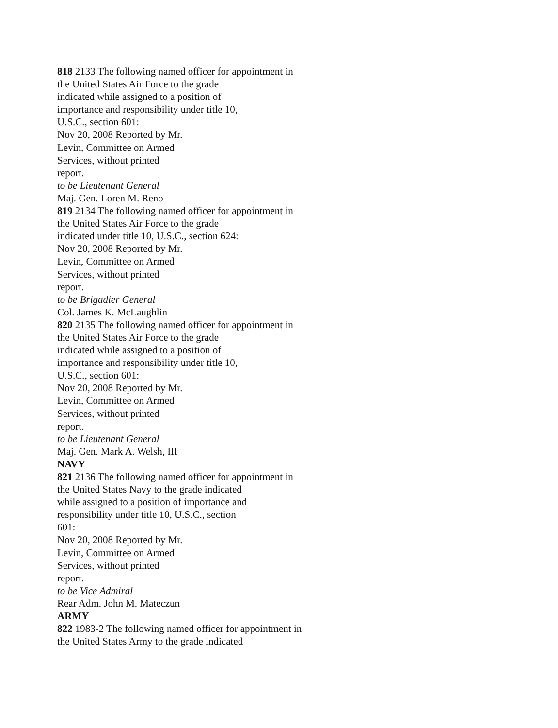818 2133 The following named officer for appointment in
the United States Air Force to the grade
indicated while assigned to a position of
importance and responsibility under title 10,
U.S.C., section 601:
Nov 20, 2008 Reported by Mr.
Levin, Committee on Armed
Services, without printed
report.
to be Lieutenant General
Maj. Gen. Loren M. Reno
819 2134 The following named officer for appointment in
the United States Air Force to the grade
indicated under title 10, U.S.C., section 624:
Nov 20, 2008 Reported by Mr.
Levin, Committee on Armed
Services, without printed
report.
to be Brigadier General
Col. James K. McLaughlin
820 2135 The following named officer for appointment in
the United States Air Force to the grade
indicated while assigned to a position of
importance and responsibility under title 10,
U.S.C., section 601:
Nov 20, 2008 Reported by Mr.
Levin, Committee on Armed
Services, without printed
report.
to be Lieutenant General
Maj. Gen. Mark A. Welsh, III
NAVY
821 2136 The following named officer for appointment in
the United States Navy to the grade indicated
while assigned to a position of importance and
responsibility under title 10, U.S.C., section
601:
Nov 20, 2008 Reported by Mr.
Levin, Committee on Armed
Services, without printed
report.
to be Vice Admiral
Rear Adm. John M. Mateczun
ARMY
822 1983-2 The following named officer for appointment in
the United States Army to the grade indicated